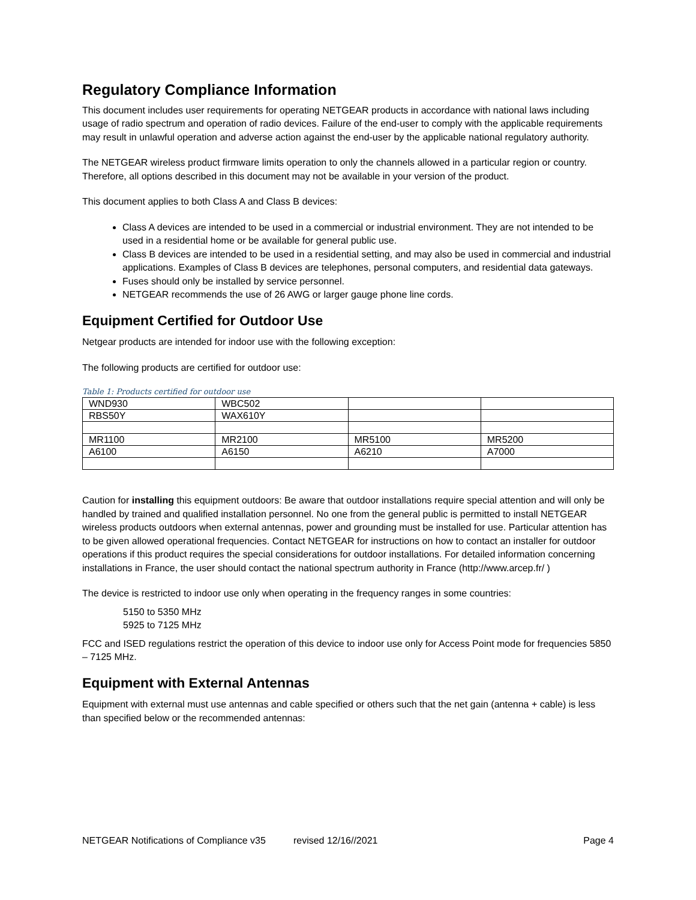Regulatory Compliance Information
This document includes user requirements for operating NETGEAR products in accordance with national laws including usage of radio spectrum and operation of radio devices. Failure of the end-user to comply with the applicable requirements may result in unlawful operation and adverse action against the end-user by the applicable national regulatory authority.
The NETGEAR wireless product firmware limits operation to only the channels allowed in a particular region or country. Therefore, all options described in this document may not be available in your version of the product.
This document applies to both Class A and Class B devices:
Class A devices are intended to be used in a commercial or industrial environment. They are not intended to be used in a residential home or be available for general public use.
Class B devices are intended to be used in a residential setting, and may also be used in commercial and industrial applications. Examples of Class B devices are telephones, personal computers, and residential data gateways.
Fuses should only be installed by service personnel.
NETGEAR recommends the use of 26 AWG or larger gauge phone line cords.
Equipment Certified for Outdoor Use
Netgear products are intended for indoor use with the following exception:
The following products are certified for outdoor use:
Table 1: Products certified for outdoor use
| WND930 | WBC502 | | |
| RBS50Y | WAX610Y | | |
| MR1100 | MR2100 | MR5100 | MR5200 |
| A6100 | A6150 | A6210 | A7000 |
Caution for installing this equipment outdoors: Be aware that outdoor installations require special attention and will only be handled by trained and qualified installation personnel. No one from the general public is permitted to install NETGEAR wireless products outdoors when external antennas, power and grounding must be installed for use. Particular attention has to be given allowed operational frequencies. Contact NETGEAR for instructions on how to contact an installer for outdoor operations if this product requires the special considerations for outdoor installations. For detailed information concerning installations in France, the user should contact the national spectrum authority in France (http://www.arcep.fr/ )
The device is restricted to indoor use only when operating in the frequency ranges in some countries:
5150 to 5350 MHz
5925 to 7125 MHz
FCC and ISED regulations restrict the operation of this device to indoor use only for Access Point mode for frequencies 5850 – 7125 MHz.
Equipment with External Antennas
Equipment with external must use antennas and cable specified or others such that the net gain (antenna + cable) is less than specified below or the recommended antennas:
NETGEAR Notifications of Compliance v35 revised 12/16//2021 Page 4